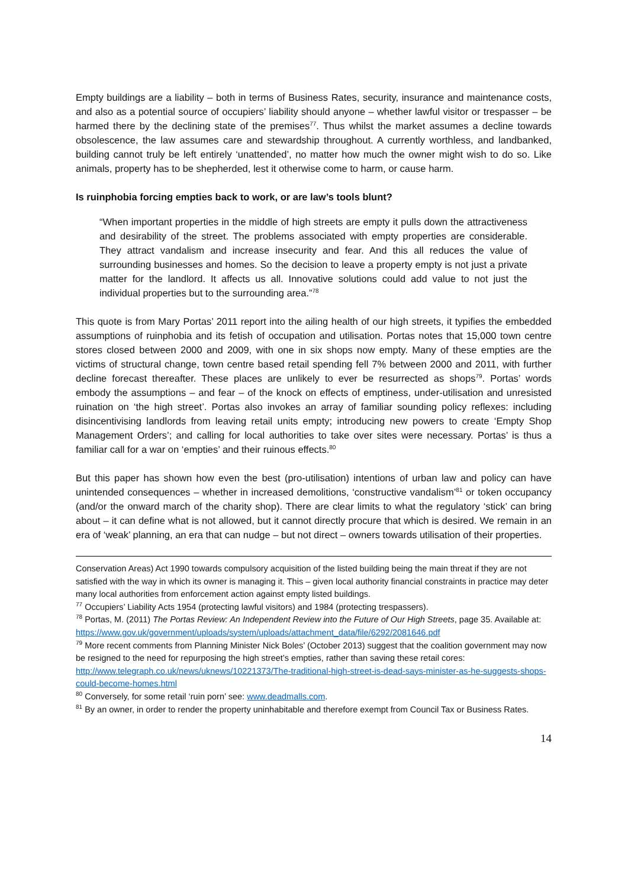Empty buildings are a liability – both in terms of Business Rates, security, insurance and maintenance costs, and also as a potential source of occupiers’ liability should anyone – whether lawful visitor or trespasser – be harmed there by the declining state of the premises<sup>77</sup>. Thus whilst the market assumes a decline towards obsolescence, the law assumes care and stewardship throughout. A currently worthless, and landbanked, building cannot truly be left entirely ‘unattended’, no matter how much the owner might wish to do so. Like animals, property has to be shepherded, lest it otherwise come to harm, or cause harm.
Is ruinphobia forcing empties back to work, or are law’s tools blunt?
“When important properties in the middle of high streets are empty it pulls down the attractiveness and desirability of the street. The problems associated with empty properties are considerable. They attract vandalism and increase insecurity and fear. And this all reduces the value of surrounding businesses and homes. So the decision to leave a property empty is not just a private matter for the landlord. It affects us all. Innovative solutions could add value to not just the individual properties but to the surrounding area.”<sup>78</sup>
This quote is from Mary Portas’ 2011 report into the ailing health of our high streets, it typifies the embedded assumptions of ruinphobia and its fetish of occupation and utilisation. Portas notes that 15,000 town centre stores closed between 2000 and 2009, with one in six shops now empty. Many of these empties are the victims of structural change, town centre based retail spending fell 7% between 2000 and 2011, with further decline forecast thereafter. These places are unlikely to ever be resurrected as shops<sup>79</sup>. Portas’ words embody the assumptions – and fear – of the knock on effects of emptiness, under-utilisation and unresisted ruination on ‘the high street’. Portas also invokes an array of familiar sounding policy reflexes: including disincentivising landlords from leaving retail units empty; introducing new powers to create ‘Empty Shop Management Orders’; and calling for local authorities to take over sites were necessary. Portas’ is thus a familiar call for a war on ‘empties’ and their ruinous effects.<sup>80</sup>
But this paper has shown how even the best (pro-utilisation) intentions of urban law and policy can have unintended consequences – whether in increased demolitions, ‘constructive vandalism’<sup>81</sup> or token occupancy (and/or the onward march of the charity shop). There are clear limits to what the regulatory ‘stick’ can bring about – it can define what is not allowed, but it cannot directly procure that which is desired. We remain in an era of ‘weak’ planning, an era that can nudge – but not direct – owners towards utilisation of their properties.
Conservation Areas) Act 1990 towards compulsory acquisition of the listed building being the main threat if they are not satisfied with the way in which its owner is managing it. This – given local authority financial constraints in practice may deter many local authorities from enforcement action against empty listed buildings.
<sup>77</sup> Occupiers’ Liability Acts 1954 (protecting lawful visitors) and 1984 (protecting trespassers).
<sup>78</sup> Portas, M. (2011) The Portas Review: An Independent Review into the Future of Our High Streets, page 35. Available at:
https://www.gov.uk/government/uploads/system/uploads/attachment_data/file/6292/2081646.pdf
<sup>79</sup> More recent comments from Planning Minister Nick Boles’ (October 2013) suggest that the coalition government may now be resigned to the need for repurposing the high street’s empties, rather than saving these retail cores: http://www.telegraph.co.uk/news/uknews/10221373/The-traditional-high-street-is-dead-says-minister-as-he-suggests-shops-could-become-homes.html
<sup>80</sup> Conversely, for some retail ‘ruin porn’ see: www.deadmalls.com.
<sup>81</sup> By an owner, in order to render the property uninhabitable and therefore exempt from Council Tax or Business Rates.
14